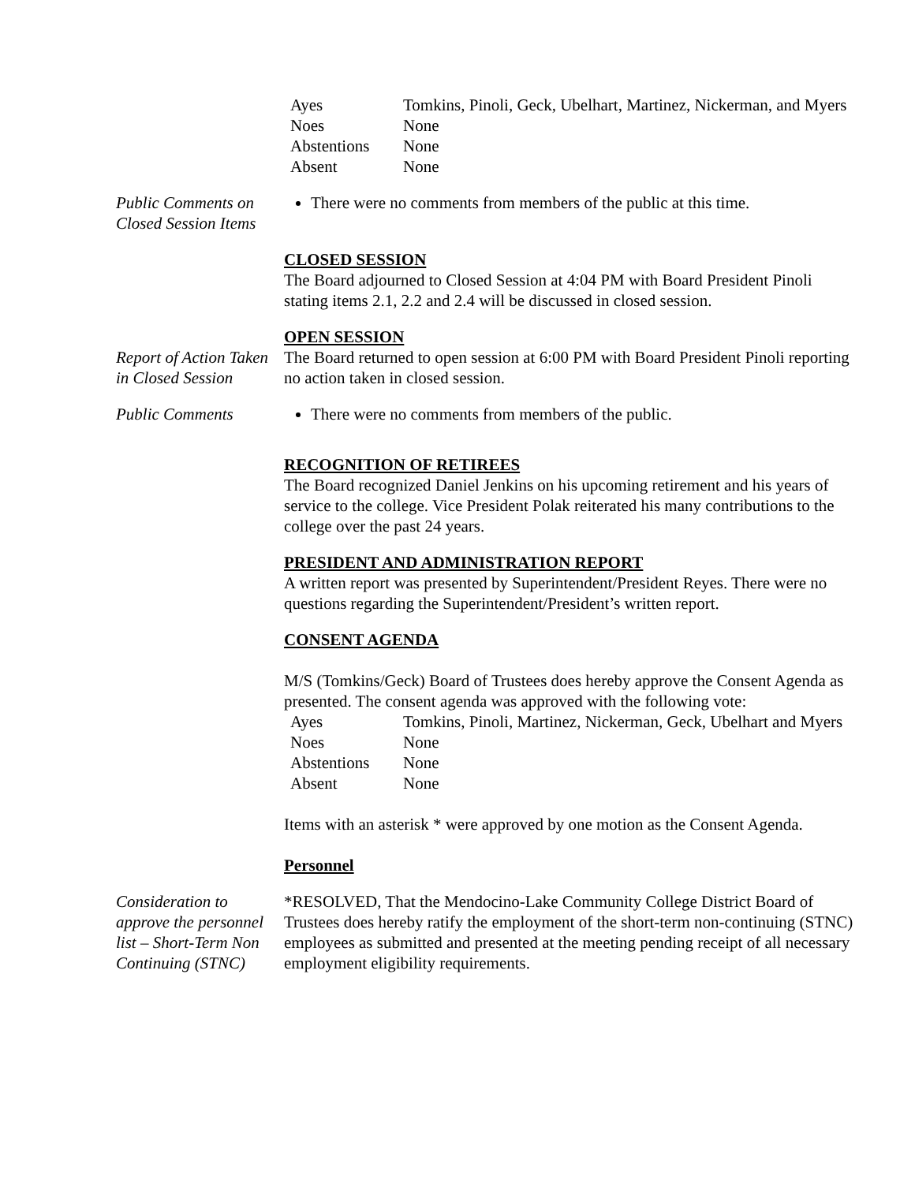| Ayes | Tomkins, Pinoli, Geck, Ubelhart, Martinez, Nickerman, and Myers |
| Noes | None |
| Abstentions | None |
| Absent | None |
Public Comments on Closed Session Items
There were no comments from members of the public at this time.
CLOSED SESSION
The Board adjourned to Closed Session at 4:04 PM with Board President Pinoli stating items 2.1, 2.2 and 2.4 will be discussed in closed session.
OPEN SESSION
Report of Action Taken in Closed Session
The Board returned to open session at 6:00 PM with Board President Pinoli reporting no action taken in closed session.
Public Comments There were no comments from members of the public.
RECOGNITION OF RETIREES
The Board recognized Daniel Jenkins on his upcoming retirement and his years of service to the college. Vice President Polak reiterated his many contributions to the college over the past 24 years.
PRESIDENT AND ADMINISTRATION REPORT
A written report was presented by Superintendent/President Reyes. There were no questions regarding the Superintendent/President’s written report.
CONSENT AGENDA
M/S (Tomkins/Geck) Board of Trustees does hereby approve the Consent Agenda as presented. The consent agenda was approved with the following vote:
| Ayes | Tomkins, Pinoli, Martinez, Nickerman, Geck, Ubelhart and Myers |
| Noes | None |
| Abstentions | None |
| Absent | None |
Items with an asterisk * were approved by one motion as the Consent Agenda.
Personnel
Consideration to approve the personnel list – Short-Term Non Continuing (STNC)
*RESOLVED, That the Mendocino-Lake Community College District Board of Trustees does hereby ratify the employment of the short-term non-continuing (STNC) employees as submitted and presented at the meeting pending receipt of all necessary employment eligibility requirements.